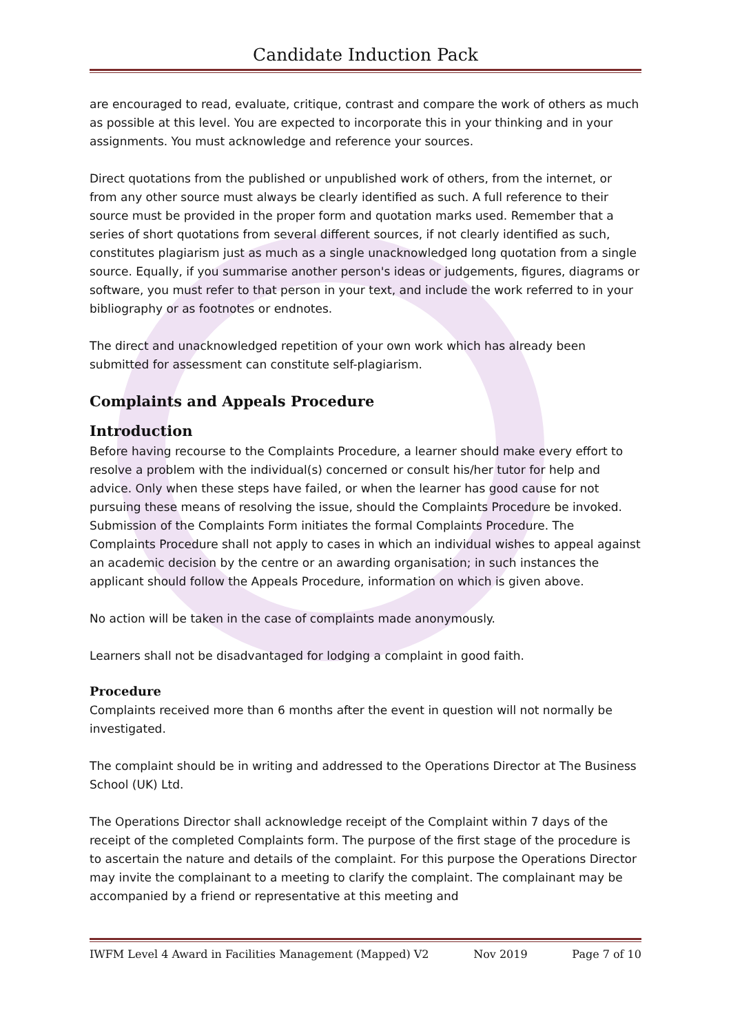Candidate Induction Pack
are encouraged to read, evaluate, critique, contrast and compare the work of others as much as possible at this level. You are expected to incorporate this in your thinking and in your assignments. You must acknowledge and reference your sources.
Direct quotations from the published or unpublished work of others, from the internet, or from any other source must always be clearly identified as such. A full reference to their source must be provided in the proper form and quotation marks used. Remember that a series of short quotations from several different sources, if not clearly identified as such, constitutes plagiarism just as much as a single unacknowledged long quotation from a single source. Equally, if you summarise another person's ideas or judgements, figures, diagrams or software, you must refer to that person in your text, and include the work referred to in your bibliography or as footnotes or endnotes.
The direct and unacknowledged repetition of your own work which has already been submitted for assessment can constitute self-plagiarism.
Complaints and Appeals Procedure
Introduction
Before having recourse to the Complaints Procedure, a learner should make every effort to resolve a problem with the individual(s) concerned or consult his/her tutor for help and advice. Only when these steps have failed, or when the learner has good cause for not pursuing these means of resolving the issue, should the Complaints Procedure be invoked. Submission of the Complaints Form initiates the formal Complaints Procedure. The Complaints Procedure shall not apply to cases in which an individual wishes to appeal against an academic decision by the centre or an awarding organisation; in such instances the applicant should follow the Appeals Procedure, information on which is given above.
No action will be taken in the case of complaints made anonymously.
Learners shall not be disadvantaged for lodging a complaint in good faith.
Procedure
Complaints received more than 6 months after the event in question will not normally be investigated.
The complaint should be in writing and addressed to the Operations Director at The Business School (UK) Ltd.
The Operations Director shall acknowledge receipt of the Complaint within 7 days of the receipt of the completed Complaints form. The purpose of the first stage of the procedure is to ascertain the nature and details of the complaint. For this purpose the Operations Director may invite the complainant to a meeting to clarify the complaint. The complainant may be accompanied by a friend or representative at this meeting and
IWFM Level 4 Award in Facilities Management (Mapped) V2 Nov 2019 Page 7 of 10